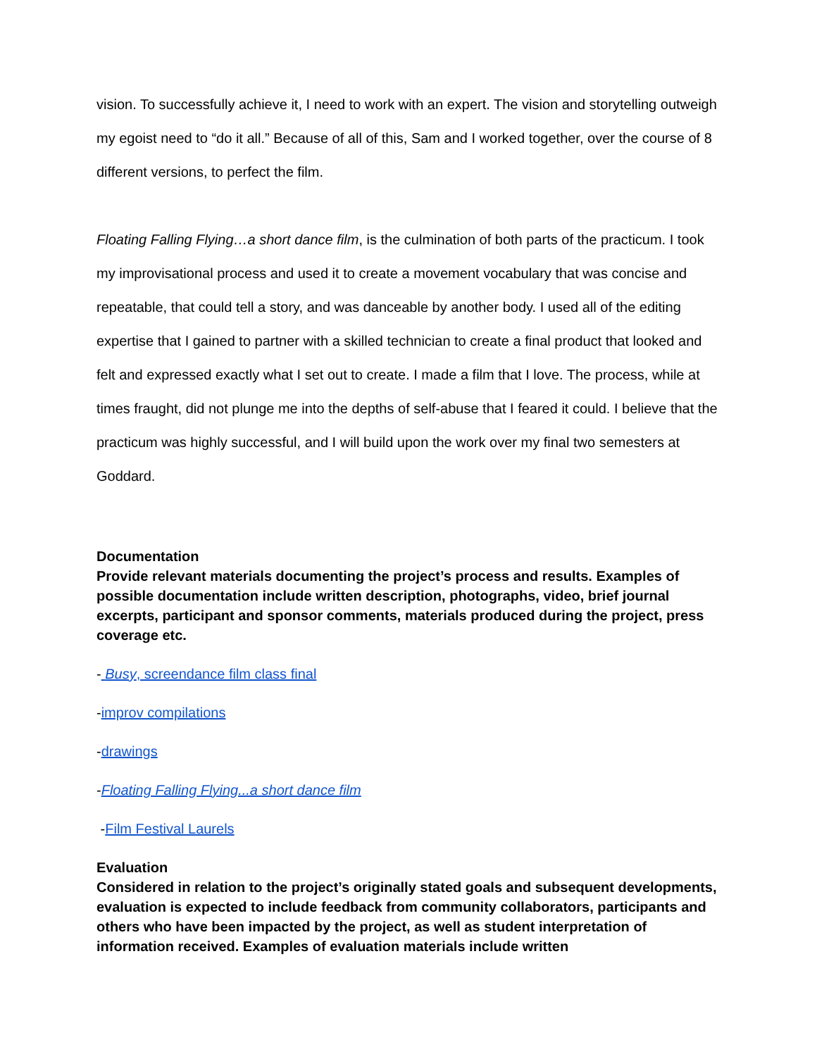vision. To successfully achieve it, I need to work with an expert. The vision and storytelling outweigh my egoist need to “do it all.” Because of all of this, Sam and I worked together, over the course of 8 different versions, to perfect the film.
Floating Falling Flying…a short dance film, is the culmination of both parts of the practicum. I took my improvisational process and used it to create a movement vocabulary that was concise and repeatable, that could tell a story, and was danceable by another body. I used all of the editing expertise that I gained to partner with a skilled technician to create a final product that looked and felt and expressed exactly what I set out to create. I made a film that I love. The process, while at times fraught, did not plunge me into the depths of self-abuse that I feared it could. I believe that the practicum was highly successful, and I will build upon the work over my final two semesters at Goddard.
Documentation
Provide relevant materials documenting the project’s process and results. Examples of possible documentation include written description, photographs, video, brief journal excerpts, participant and sponsor comments, materials produced during the project, press coverage etc.
- Busy, screendance film class final
-improv compilations
-drawings
-Floating Falling Flying...a short dance film
-Film Festival Laurels
Evaluation
Considered in relation to the project’s originally stated goals and subsequent developments, evaluation is expected to include feedback from community collaborators, participants and others who have been impacted by the project, as well as student interpretation of information received. Examples of evaluation materials include written